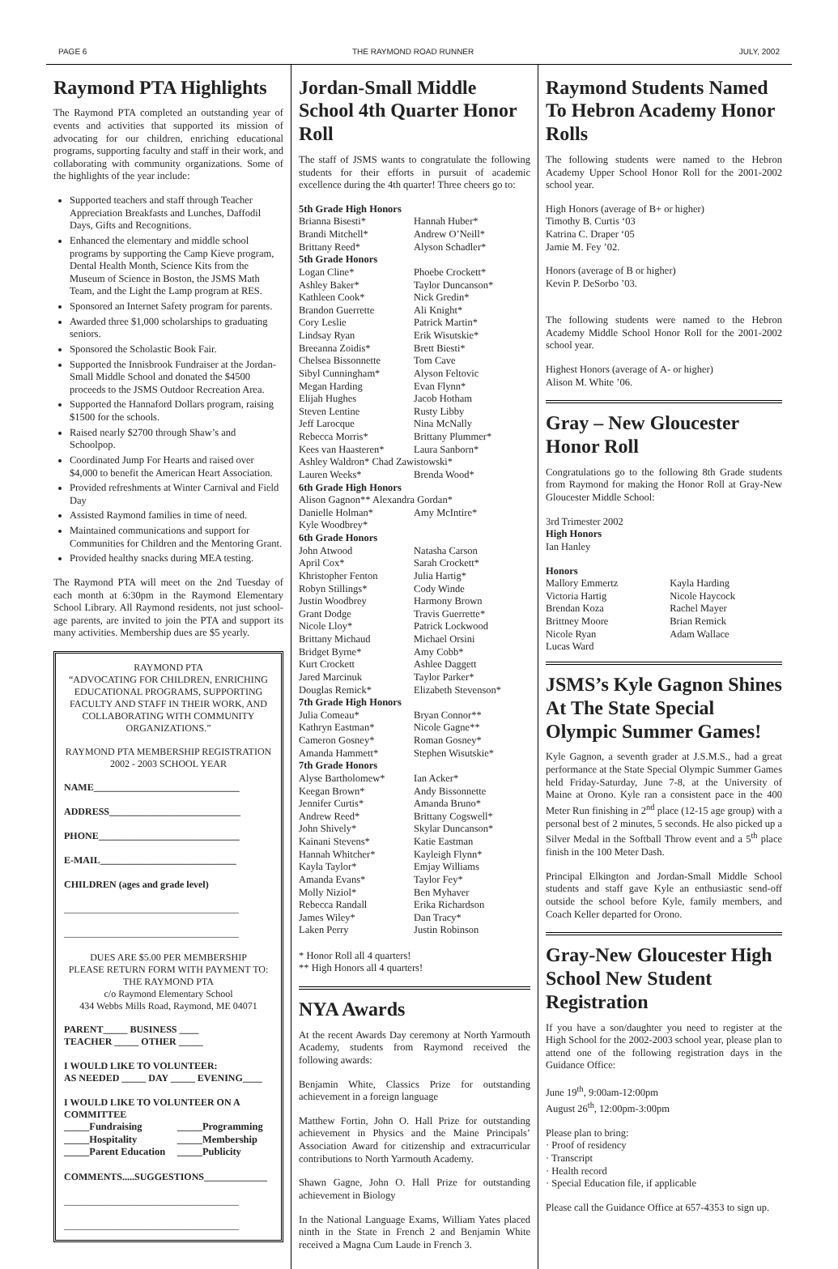PAGE 6 THE RAYMOND ROAD RUNNER JULY, 2002
Raymond PTA Highlights
The Raymond PTA completed an outstanding year of events and activities that supported its mission of advocating for our children, enriching educational programs, supporting faculty and staff in their work, and collaborating with community organizations. Some of the highlights of the year include:
Supported teachers and staff through Teacher Appreciation Breakfasts and Lunches, Daffodil Days, Gifts and Recognitions.
Enhanced the elementary and middle school programs by supporting the Camp Kieve program, Dental Health Month, Science Kits from the Museum of Science in Boston, the JSMS Math Team, and the Light the Lamp program at RES.
Sponsored an Internet Safety program for parents.
Awarded three $1,000 scholarships to graduating seniors.
Sponsored the Scholastic Book Fair.
Supported the Innisbrook Fundraiser at the Jordan-Small Middle School and donated the $4500 proceeds to the JSMS Outdoor Recreation Area.
Supported the Hannaford Dollars program, raising $1500 for the schools.
Raised nearly $2700 through Shaw’s and Schoolpop.
Coordinated Jump For Hearts and raised over $4,000 to benefit the American Heart Association.
Provided refreshments at Winter Carnival and Field Day
Assisted Raymond families in time of need.
Maintained communications and support for Communities for Children and the Mentoring Grant.
Provided healthy snacks during MEA testing.
The Raymond PTA will meet on the 2nd Tuesday of each month at 6:30pm in the Raymond Elementary School Library. All Raymond residents, not just school-age parents, are invited to join the PTA and support its many activities. Membership dues are $5 yearly.
RAYMOND PTA
“ADVOCATING FOR CHILDREN, ENRICHING EDUCATIONAL PROGRAMS, SUPPORTING FACULTY AND STAFF IN THEIR WORK, AND COLLABORATING WITH COMMUNITY ORGANIZATIONS.”
RAYMOND PTA MEMBERSHIP REGISTRATION
2002 - 2003 SCHOOL YEAR
NAME______________________________
ADDRESS___________________________
PHONE_____________________________
E-MAIL____________________________
CHILDREN (ages and grade level)
____________________________________
____________________________________
DUES ARE $5.00 PER MEMBERSHIP
PLEASE RETURN FORM WITH PAYMENT TO:
THE RAYMOND PTA
c/o Raymond Elementary School
434 Webbs Mills Road, Raymond, ME 04071
PARENT_____ BUSINESS ____
TEACHER _____ OTHER _____
I WOULD LIKE TO VOLUNTEER:
AS NEEDED _____ DAY _____ EVENING____
I WOULD LIKE TO VOLUNTEER ON A COMMITTEE
| _____Fundraising | _____Programming |
| _____Hospitality | _____Membership |
| _____Parent Education | _____Publicity |
COMMENTS.....SUGGESTIONS_____________
____________________________________
____________________________________
Jordan-Small Middle School 4th Quarter Honor Roll
The staff of JSMS wants to congratulate the following students for their efforts in pursuit of academic excellence during the 4th quarter! Three cheers go to:
| 5th Grade High Honors | |
| Brianna Bisesti* | Hannah Huber* |
| Brandi Mitchell* | Andrew O’Neill* |
| Brittany Reed* | Alyson Schadler* |
| 5th Grade Honors | |
| Logan Cline* | Phoebe Crockett* |
| Ashley Baker* | Taylor Duncanson* |
| Kathleen Cook* | Nick Gredin* |
| Brandon Guerrette | Ali Knight* |
| Cory Leslie | Patrick Martin* |
| Lindsay Ryan | Erik Wisutskie* |
| Breeanna Zoidis* | Brett Biesti* |
| Chelsea Bissonnette | Tom Cave |
| Sibyl Cunningham* | Alyson Feltovic |
| Megan Harding | Evan Flynn* |
| Elijah Hughes | Jacob Hotham |
| Steven Lentine | Rusty Libby |
| Jeff Larocque | Nina McNally |
| Rebecca Morris* | Brittany Plummer* |
| Kees van Haasteren* | Laura Sanborn* |
| Ashley Waldron* Chad Zawistowski* | |
| Lauren Weeks* | Brenda Wood* |
| 6th Grade High Honors | |
| Alison Gagnon** Alexandra Gordan* | |
| Danielle Holman* | Amy McIntire* |
| Kyle Woodbrey* | |
| 6th Grade Honors | |
| John Atwood | Natasha Carson |
| April Cox* | Sarah Crockett* |
| Khristopher Fenton | Julia Hartig* |
| Robyn Stillings* | Cody Winde |
| Justin Woodbrey | Harmony Brown |
| Grant Dodge | Travis Guerrette* |
| Nicole Lloy* | Patrick Lockwood |
| Brittany Michaud | Michael Orsini |
| Bridget Byrne* | Amy Cobb* |
| Kurt Crockett | Ashlee Daggett |
| Jared Marcinuk | Taylor Parker* |
| Douglas Remick* | Elizabeth Stevenson* |
| 7th Grade High Honors | |
| Julia Comeau* | Bryan Connor** |
| Kathryn Eastman* | Nicole Gagne** |
| Cameron Gosney* | Roman Gosney* |
| Amanda Hammett* | Stephen Wisutskie* |
| 7th Grade Honors | |
| Alyse Bartholomew* | Ian Acker* |
| Keegan Brown* | Andy Bissonnette |
| Jennifer Curtis* | Amanda Bruno* |
| Andrew Reed* | Brittany Cogswell* |
| John Shively* | Skylar Duncanson* |
| Kainani Stevens* | Katie Eastman |
| Hannah Whitcher* | Kayleigh Flynn* |
| Kayla Taylor* | Emjay Williams |
| Amanda Evans* | Taylor Fey* |
| Molly Niziol* | Ben Myhaver |
| Rebecca Randall | Erika Richardson |
| James Wiley* | Dan Tracy* |
| Laken Perry | Justin Robinson |
* Honor Roll all 4 quarters!
** High Honors all 4 quarters!
NYA Awards
At the recent Awards Day ceremony at North Yarmouth Academy, students from Raymond received the following awards:
Benjamin White, Classics Prize for outstanding achievement in a foreign language
Matthew Fortin, John O. Hall Prize for outstanding achievement in Physics and the Maine Principals’ Association Award for citizenship and extracurricular contributions to North Yarmouth Academy.
Shawn Gagne, John O. Hall Prize for outstanding achievement in Biology
In the National Language Exams, William Yates placed ninth in the State in French 2 and Benjamin White received a Magna Cum Laude in French 3.
Raymond Students Named To Hebron Academy Honor Rolls
The following students were named to the Hebron Academy Upper School Honor Roll for the 2001-2002 school year.
High Honors (average of B+ or higher)
Timothy B. Curtis ‘03
Katrina C. Draper ‘05
Jamie M. Fey ’02.
Honors (average of B or higher)
Kevin P. DeSorbo ’03.
The following students were named to the Hebron Academy Middle School Honor Roll for the 2001-2002 school year.
Highest Honors (average of A- or higher)
Alison M. White ’06.
Gray – New Gloucester Honor Roll
Congratulations go to the following 8th Grade students from Raymond for making the Honor Roll at Gray-New Gloucester Middle School:
3rd Trimester 2002
High Honors
Ian Hanley
Honors
| Mallory Emmertz | Kayla Harding |
| Victoria Hartig | Nicole Haycock |
| Brendan Koza | Rachel Mayer |
| Brittney Moore | Brian Remick |
| Nicole Ryan | Adam Wallace |
| Lucas Ward | |
JSMS’s Kyle Gagnon Shines At The State Special Olympic Summer Games!
Kyle Gagnon, a seventh grader at J.S.M.S., had a great performance at the State Special Olympic Summer Games held Friday-Saturday, June 7-8, at the University of Maine at Orono. Kyle ran a consistent pace in the 400 Meter Run finishing in 2<sup>nd</sup> place (12-15 age group) with a personal best of 2 minutes, 5 seconds. He also picked up a Silver Medal in the Softball Throw event and a 5<sup>th</sup> place finish in the 100 Meter Dash.
Principal Elkington and Jordan-Small Middle School students and staff gave Kyle an enthusiastic send-off outside the school before Kyle, family members, and Coach Keller departed for Orono.
Gray-New Gloucester High School New Student Registration
If you have a son/daughter you need to register at the High School for the 2002-2003 school year, please plan to attend one of the following registration days in the Guidance Office:
June 19<sup>th</sup>, 9:00am-12:00pm
August 26<sup>th</sup>, 12:00pm-3:00pm
Please plan to bring:
· Proof of residency
· Transcript
· Health record
· Special Education file, if applicable
Please call the Guidance Office at 657-4353 to sign up.